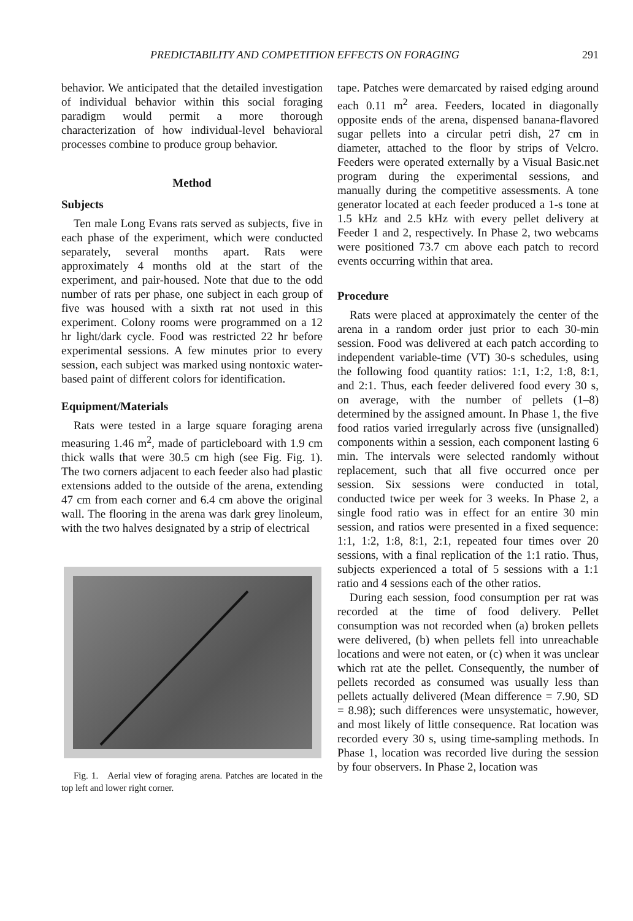PREDICTABILITY AND COMPETITION EFFECTS ON FORAGING 291
behavior. We anticipated that the detailed investigation of individual behavior within this social foraging paradigm would permit a more thorough characterization of how individual-level behavioral processes combine to produce group behavior.
Method
Subjects
Ten male Long Evans rats served as subjects, five in each phase of the experiment, which were conducted separately, several months apart. Rats were approximately 4 months old at the start of the experiment, and pair-housed. Note that due to the odd number of rats per phase, one subject in each group of five was housed with a sixth rat not used in this experiment. Colony rooms were programmed on a 12 hr light/dark cycle. Food was restricted 22 hr before experimental sessions. A few minutes prior to every session, each subject was marked using nontoxic water-based paint of different colors for identification.
Equipment/Materials
Rats were tested in a large square foraging arena measuring 1.46 m<sup>2</sup>, made of particleboard with 1.9 cm thick walls that were 30.5 cm high (see Fig. Fig. 1). The two corners adjacent to each feeder also had plastic extensions added to the outside of the arena, extending 47 cm from each corner and 6.4 cm above the original wall. The flooring in the arena was dark grey linoleum, with the two halves designated by a strip of electrical
Fig. 1. Aerial view of foraging arena. Patches are located in the top left and lower right corner.
tape. Patches were demarcated by raised edging around each 0.11 m<sup>2</sup> area. Feeders, located in diagonally opposite ends of the arena, dispensed banana-flavored sugar pellets into a circular petri dish, 27 cm in diameter, attached to the floor by strips of Velcro. Feeders were operated externally by a Visual Basic.net program during the experimental sessions, and manually during the competitive assessments. A tone generator located at each feeder produced a 1-s tone at 1.5 kHz and 2.5 kHz with every pellet delivery at Feeder 1 and 2, respectively. In Phase 2, two webcams were positioned 73.7 cm above each patch to record events occurring within that area.
Procedure
Rats were placed at approximately the center of the arena in a random order just prior to each 30-min session. Food was delivered at each patch according to independent variable-time (VT) 30-s schedules, using the following food quantity ratios: 1:1, 1:2, 1:8, 8:1, and 2:1. Thus, each feeder delivered food every 30 s, on average, with the number of pellets (1–8) determined by the assigned amount. In Phase 1, the five food ratios varied irregularly across five (unsignalled) components within a session, each component lasting 6 min. The intervals were selected randomly without replacement, such that all five occurred once per session. Six sessions were conducted in total, conducted twice per week for 3 weeks. In Phase 2, a single food ratio was in effect for an entire 30 min session, and ratios were presented in a fixed sequence: 1:1, 1:2, 1:8, 8:1, 2:1, repeated four times over 20 sessions, with a final replication of the 1:1 ratio. Thus, subjects experienced a total of 5 sessions with a 1:1 ratio and 4 sessions each of the other ratios.
During each session, food consumption per rat was recorded at the time of food delivery. Pellet consumption was not recorded when (a) broken pellets were delivered, (b) when pellets fell into unreachable locations and were not eaten, or (c) when it was unclear which rat ate the pellet. Consequently, the number of pellets recorded as consumed was usually less than pellets actually delivered (Mean difference = 7.90, SD = 8.98); such differences were unsystematic, however, and most likely of little consequence. Rat location was recorded every 30 s, using time-sampling methods. In Phase 1, location was recorded live during the session by four observers. In Phase 2, location was